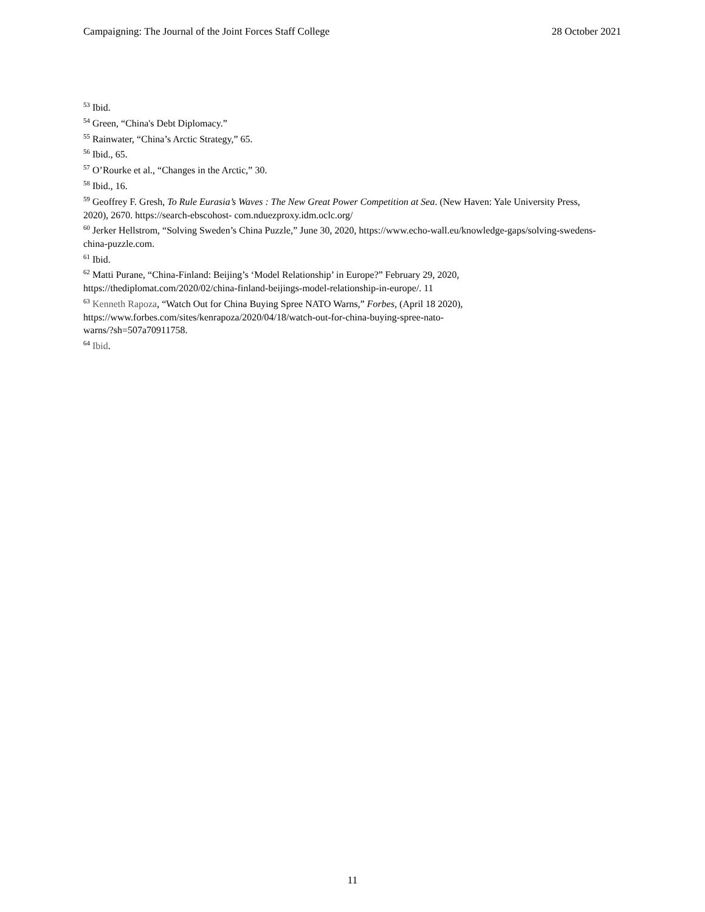Campaigning: The Journal of the Joint Forces Staff College 28 October 2021
<sup>53</sup> Ibid.
<sup>54</sup> Green, “China's Debt Diplomacy.”
<sup>55</sup> Rainwater, “China’s Arctic Strategy,” 65.
<sup>56</sup> Ibid., 65.
<sup>57</sup> O’Rourke et al., “Changes in the Arctic,” 30.
<sup>58</sup> Ibid., 16.
<sup>59</sup> Geoffrey F. Gresh, To Rule Eurasia’s Waves : The New Great Power Competition at Sea. (New Haven: Yale University Press, 2020), 2670. https://search-ebscohost- com.nduezproxy.idm.oclc.org/
<sup>60</sup> Jerker Hellstrom, “Solving Sweden’s China Puzzle,” June 30, 2020, https://www.echo-wall.eu/knowledge-gaps/solving-swedens-china-puzzle.com.
<sup>61</sup> Ibid.
<sup>62</sup> Matti Purane, “China-Finland: Beijing’s ‘Model Relationship’ in Europe?” February 29, 2020, https://thediplomat.com/2020/02/china-finland-beijings-model-relationship-in-europe/. 11
<sup>63</sup> Kenneth Rapoza, “Watch Out for China Buying Spree NATO Warns,” Forbes, (April 18 2020), https://www.forbes.com/sites/kenrapoza/2020/04/18/watch-out-for-china-buying-spree-nato-
warns/?sh=507a70911758.
<sup>64</sup> Ibid.
11